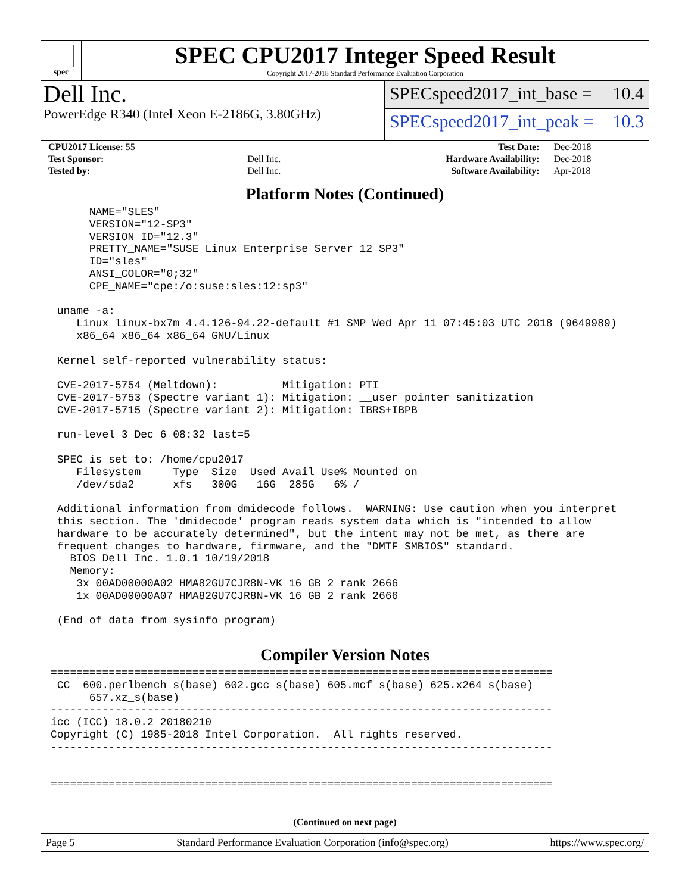spec
SPEC CPU2017 Integer Speed Result
Copyright 2017-2018 Standard Performance Evaluation Corporation
Dell Inc.
PowerEdge R340 (Intel Xeon E-2186G, 3.80GHz)
SPECspeed2017_int_base = 10.4
SPECspeed2017_int_peak = 10.3
| CPU2017 License: 55 | | Test Date: | Dec-2018 |
| Test Sponsor: | Dell Inc. | Hardware Availability: | Dec-2018 |
| Tested by: | Dell Inc. | Software Availability: | Apr-2018 |
Platform Notes (Continued)
      NAME="SLES"
      VERSION="12-SP3"
      VERSION_ID="12.3"
      PRETTY_NAME="SUSE Linux Enterprise Server 12 SP3"
      ID="sles"
      ANSI_COLOR="0;32"
      CPE_NAME="cpe:/o:suse:sles:12:sp3"

 uname -a:
    Linux linux-bx7m 4.4.126-94.22-default #1 SMP Wed Apr 11 07:45:03 UTC 2018 (9649989)
    x86_64 x86_64 x86_64 GNU/Linux

 Kernel self-reported vulnerability status:

 CVE-2017-5754 (Meltdown):          Mitigation: PTI
 CVE-2017-5753 (Spectre variant 1): Mitigation: __user pointer sanitization
 CVE-2017-5715 (Spectre variant 2): Mitigation: IBRS+IBPB

 run-level 3 Dec 6 08:32 last=5

 SPEC is set to: /home/cpu2017
    Filesystem     Type  Size  Used Avail Use% Mounted on
    /dev/sda2      xfs   300G   16G  285G   6% /

 Additional information from dmidecode follows.  WARNING: Use caution when you interpret
 this section. The 'dmidecode' program reads system data which is "intended to allow
 hardware to be accurately determined", but the intent may not be met, as there are
 frequent changes to hardware, firmware, and the "DMTF SMBIOS" standard.
   BIOS Dell Inc. 1.0.1 10/19/2018
   Memory:
    3x 00AD00000A02 HMA82GU7CJR8N-VK 16 GB 2 rank 2666
    1x 00AD00000A07 HMA82GU7CJR8N-VK 16 GB 2 rank 2666

 (End of data from sysinfo program)
Compiler Version Notes
==============================================================================
 CC  600.perlbench_s(base) 602.gcc_s(base) 605.mcf_s(base) 625.x264_s(base)
      657.xz_s(base)
------------------------------------------------------------------------------
icc (ICC) 18.0.2 20180210
Copyright (C) 1985-2018 Intel Corporation.  All rights reserved.
------------------------------------------------------------------------------


==============================================================================
(Continued on next page)
Page 5 Standard Performance Evaluation Corporation (info@spec.org) https://www.spec.org/